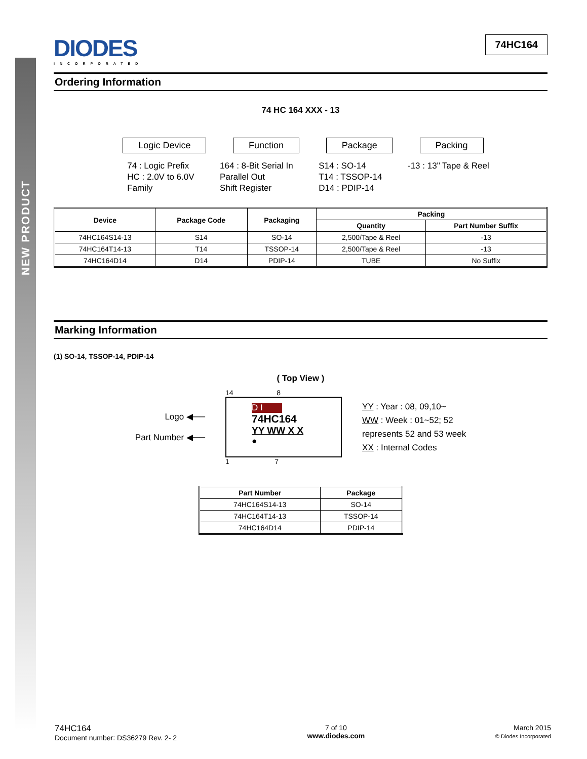NEW PRODUCT
DIODES
INCORPORATED
74HC164
Ordering Information
74 HC 164 XXX - 13
Logic Device Function Package Packing
74 : Logic Prefix
HC : 2.0V to 6.0V
Family
164 : 8-Bit Serial In
Parallel Out
Shift Register
S14 : SO-14
T14 : TSSOP-14
D14 : PDIP-14
-13 : 13" Tape & Reel
| Device | Package Code | Packaging | Packing | |
| --- | --- | --- | --- | --- |
| | | | Quantity | Part Number Suffix |
| 74HC164S14-13 | S14 | SO-14 | 2,500/Tape & Reel | -13 |
| 74HC164T14-13 | T14 | TSSOP-14 | 2,500/Tape & Reel | -13 |
| 74HC164D14 | D14 | PDIP-14 | TUBE | No Suffix |
Marking Information
(1) SO-14, TSSOP-14, PDIP-14
( Top View )
Logo ◀──
Part Number ◀──
14 8
D I
74HC164
YY WW X X
●
1 7
YY : Year : 08, 09,10~
WW : Week : 01~52; 52
represents 52 and 53 week
XX : Internal Codes
| Part Number | Package |
| --- | --- |
| 74HC164S14-13 | SO-14 |
| 74HC164T14-13 | TSSOP-14 |
| 74HC164D14 | PDIP-14 |
74HC164
Document number: DS36279 Rev. 2- 2
7 of 10
www.diodes.com
March 2015
© Diodes Incorporated